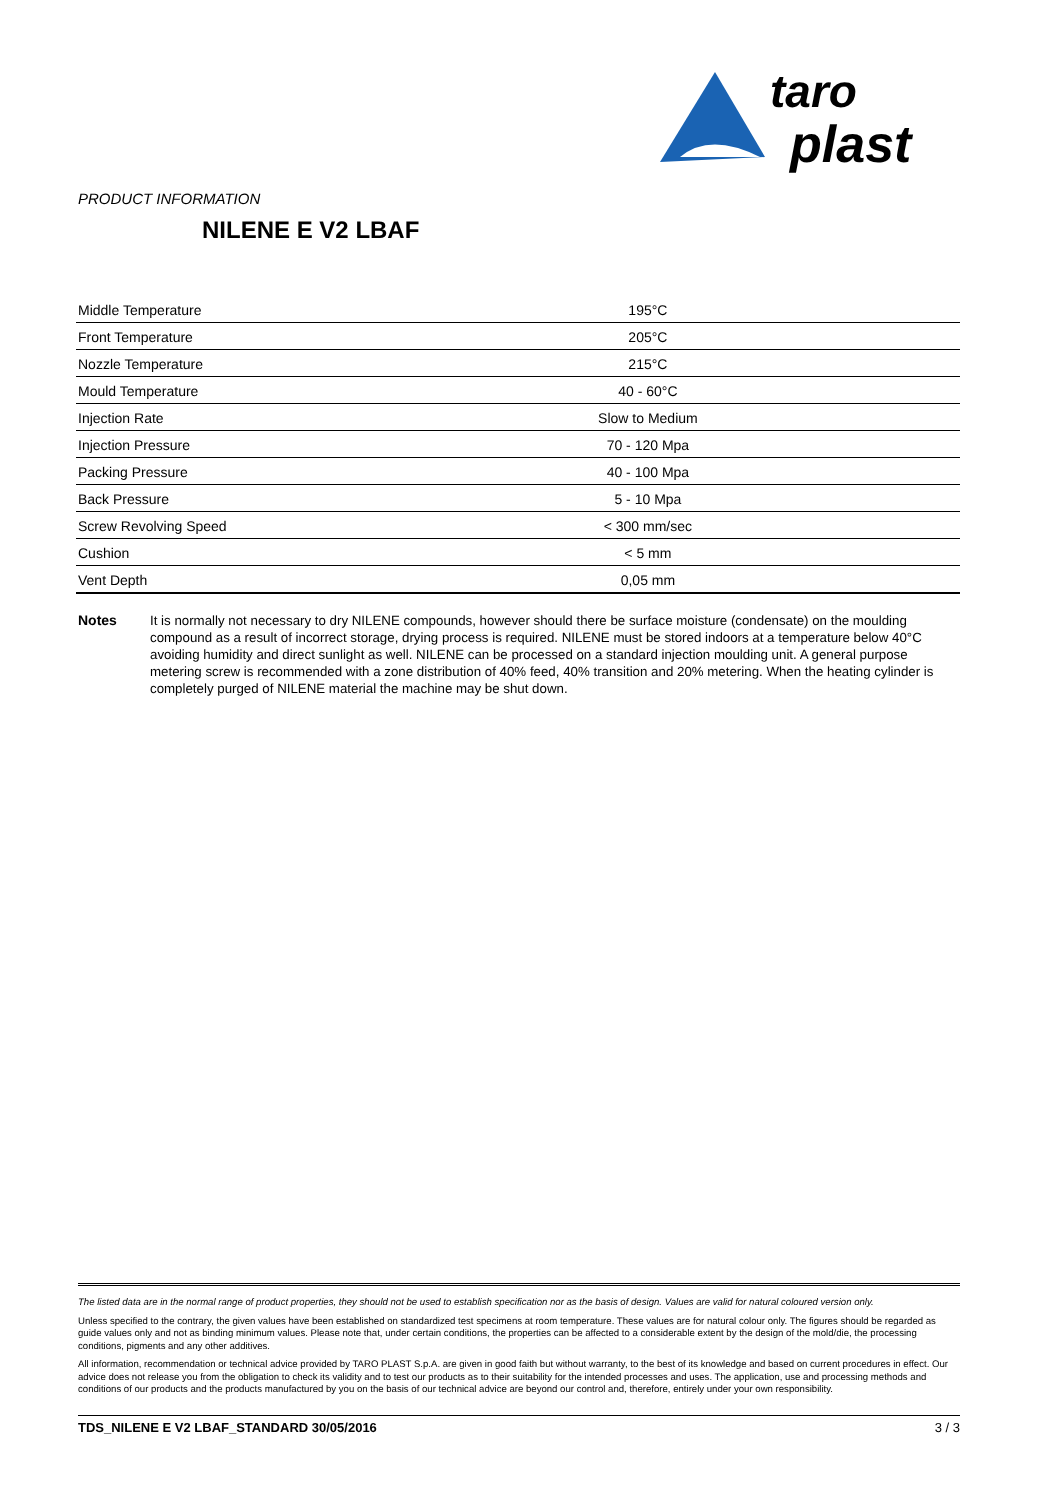taro
plast
PRODUCT INFORMATION
NILENE E V2 LBAF
| Middle Temperature | 195°C |
| Front Temperature | 205°C |
| Nozzle Temperature | 215°C |
| Mould Temperature | 40 - 60°C |
| Injection Rate | Slow to Medium |
| Injection Pressure | 70 - 120 Mpa |
| Packing Pressure | 40 - 100 Mpa |
| Back Pressure | 5 - 10 Mpa |
| Screw Revolving Speed | < 300 mm/sec |
| Cushion | < 5 mm |
| Vent Depth | 0,05 mm |
Notes It is normally not necessary to dry NILENE compounds, however should there be surface moisture (condensate) on the moulding compound as a result of incorrect storage, drying process is required. NILENE must be stored indoors at a temperature below 40°C avoiding humidity and direct sunlight as well. NILENE can be processed on a standard injection moulding unit. A general purpose metering screw is recommended with a zone distribution of 40% feed, 40% transition and 20% metering. When the heating cylinder is completely purged of NILENE material the machine may be shut down.
The listed data are in the normal range of product properties, they should not be used to establish specification nor as the basis of design. Values are valid for natural coloured version only.
Unless specified to the contrary, the given values have been established on standardized test specimens at room temperature. These values are for natural colour only. The figures should be regarded as guide values only and not as binding minimum values. Please note that, under certain conditions, the properties can be affected to a considerable extent by the design of the mold/die, the processing conditions, pigments and any other additives.
All information, recommendation or technical advice provided by TARO PLAST S.p.A. are given in good faith but without warranty, to the best of its knowledge and based on current procedures in effect. Our advice does not release you from the obligation to check its validity and to test our products as to their suitability for the intended processes and uses. The application, use and processing methods and conditions of our products and the products manufactured by you on the basis of our technical advice are beyond our control and, therefore, entirely under your own responsibility.
TDS_NILENE E V2 LBAF_STANDARD 30/05/2016 3 / 3